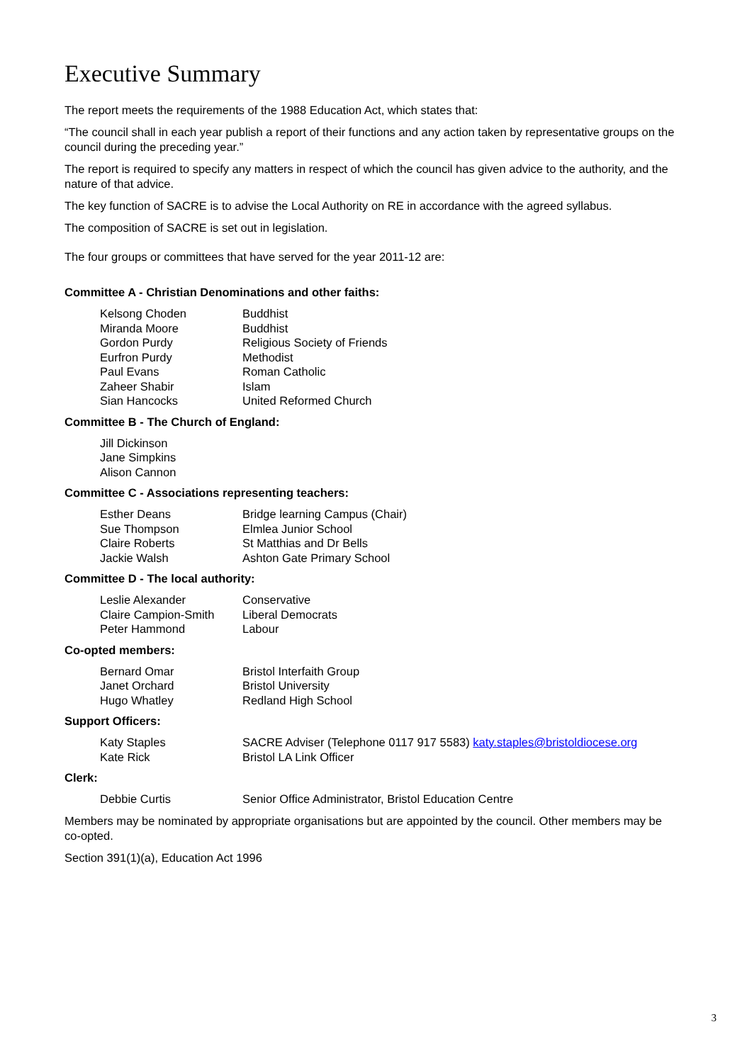Executive Summary
The report meets the requirements of the 1988 Education Act, which states that:
“The council shall in each year publish a report of their functions and any action taken by representative groups on the council during the preceding year.”
The report is required to specify any matters in respect of which the council has given advice to the authority, and the nature of that advice.
The key function of SACRE is to advise the Local Authority on RE in accordance with the agreed syllabus.
The composition of SACRE is set out in legislation.
The four groups or committees that have served for the year 2011-12 are:
Committee A - Christian Denominations and other faiths:
| Kelsong Choden | Buddhist |
| Miranda Moore | Buddhist |
| Gordon Purdy | Religious Society of Friends |
| Eurfron Purdy | Methodist |
| Paul Evans | Roman Catholic |
| Zaheer Shabir | Islam |
| Sian Hancocks | United Reformed Church |
Committee B - The Church of England:
| Jill Dickinson | |
| Jane Simpkins | |
| Alison Cannon | |
Committee C - Associations representing teachers:
| Esther Deans | Bridge learning Campus (Chair) |
| Sue Thompson | Elmlea Junior School |
| Claire Roberts | St Matthias and Dr Bells |
| Jackie Walsh | Ashton Gate Primary School |
Committee D - The local authority:
| Leslie Alexander | Conservative |
| Claire Campion-Smith | Liberal Democrats |
| Peter Hammond | Labour |
Co-opted members:
| Bernard Omar | Bristol Interfaith Group |
| Janet Orchard | Bristol University |
| Hugo Whatley | Redland High School |
Support Officers:
| Katy Staples | SACRE Adviser (Telephone 0117 917 5583) katy.staples@bristoldiocese.org |
| Kate Rick | Bristol LA Link Officer |
Clerk:
| Debbie Curtis | Senior Office Administrator, Bristol Education Centre |
Members may be nominated by appropriate organisations but are appointed by the council. Other members may be co-opted.
Section 391(1)(a), Education Act 1996
3